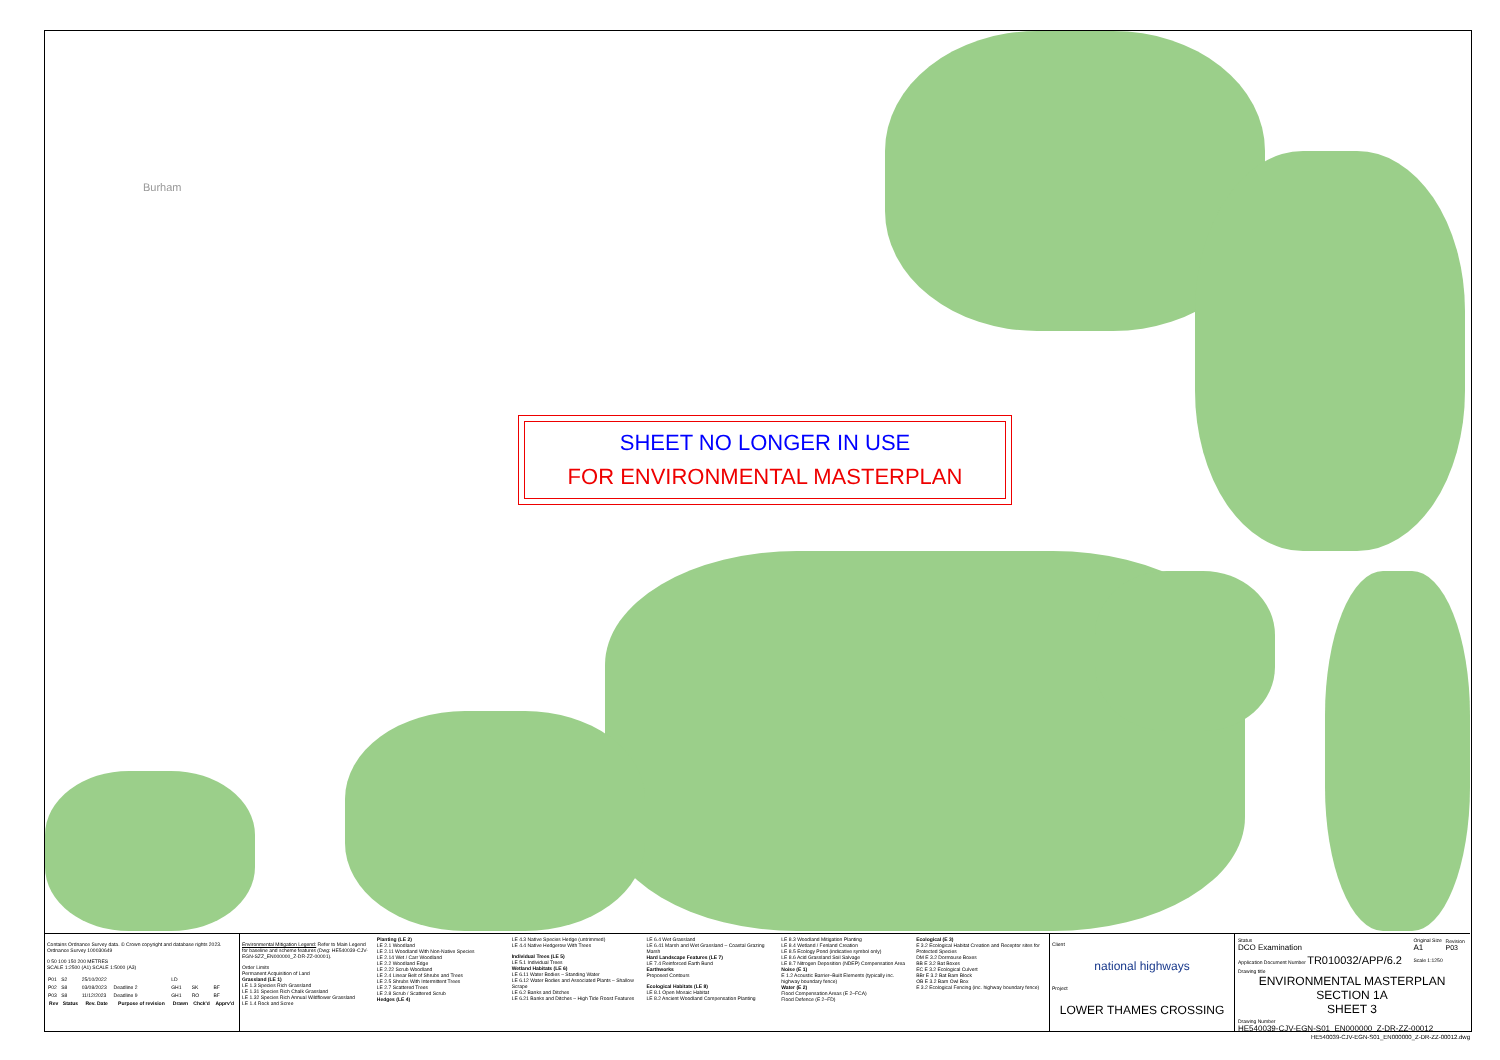Burham
SHEET NO LONGER IN USE
FOR ENVIRONMENTAL MASTERPLAN
Contains Ordnance Survey data. © Crown copyright and database rights 2023. Ordnance Survey 100030649
0 50 100 150 200 METRES
SCALE 1:2500 (A1) SCALE 1:5000 (A3)
| P01 | S2 | 25/10/2022 | | LD | | |
| P02 | S8 | 03/08/2023 | Deadline 2 | GH1 | SK | BF |
| P03 | S8 | 11/12/2023 | Deadline 9 | GH1 | RO | BF |
| Rev | Status | Rev. Date | Purpose of revision | Drawn | Chck'd | Apprv'd |
Environmental Mitigation Legend: Refer to Main Legend for baseline and scheme features (Dwg: HE540039-CJV-EGN-SZZ_EN000000_Z-DR-ZZ-00001).
Order Limits
Permanent Acquisition of Land
Grassland (LE 1)
LE 1.3 Species Rich Grassland
LE 1.31 Species Rich Chalk Grassland
LE 1.32 Species Rich Annual Wildflower Grassland
LE 1.4 Rock and Scree
Planting (LE 2)
LE 2.1 Woodland
LE 2.11 Woodland With Non-Native Species
LE 2.14 Wet / Carr Woodland
LE 2.2 Woodland Edge
LE 2.22 Scrub Woodland
LE 2.4 Linear Belt of Shrubs and Trees
LE 2.5 Shrubs With Intermittent Trees
LE 2.7 Scattered Trees
LE 2.8 Scrub / Scattered Scrub
Hedges (LE 4)
LE 4.3 Native Species Hedge (untrimmed)
LE 4.4 Native Hedgerow With Trees
Individual Trees (LE 5)
LE 5.1 Individual Trees
Wetland Habitats (LE 6)
LE 6.11 Water Bodies – Standing Water
LE 6.12 Water Bodies and Associated Plants – Shallow Scrape
LE 6.2 Banks and Ditches
LE 6.21 Banks and Ditches – High Tide Roost Features
LE 6.4 Wet Grassland
LE 6.41 Marsh and Wet Grassland – Coastal Grazing Marsh
Hard Landscape Features (LE 7)
LE 7.4 Reinforced Earth Bund
Earthworks
Proposed Contours
Ecological Habitats (LE 8)
LE 8.1 Open Mosaic Habitat
LE 8.2 Ancient Woodland Compensation Planting
LE 8.3 Woodland Mitigation Planting
LE 8.4 Wetland / Fenland Creation
LE 8.5 Ecology Pond (indicative symbol only)
LE 8.6 Acid Grassland Soil Salvage
LE 8.7 Nitrogen Deposition (NDEP) Compensation Area
Noise (E 1)
E 1.2 Acoustic Barrier–Built Elements (typically inc. highway boundary fence)
Water (E 2)
Flood Compensation Areas (E 2–FCA)
Flood Defence (E 2–FD)
Ecological (E 3)
E 3.2 Ecological Habitat Creation and Receptor sites for Protected Species
DM E 3.2 Dormouse Boxes
BB E 3.2 Bat Boxes
EC E 3.2 Ecological Culvert
BBr E 3.2 Bat Barn Block
OB E 3.2 Barn Owl Box
E 3.2 Ecological Fencing (inc. highway boundary fence)
Client
national highways
Project
LOWER THAMES CROSSING
| Status DCO Examination | Original Size A1 | Revision P03 |
| Application Document Number TR010032/APP/6.2 | Scale 1:1250 | |
| Drawing title ENVIRONMENTAL MASTERPLAN SECTION 1A SHEET 3 | | |
| Drawing Number HE540039-CJV-EGN-S01_EN000000_Z-DR-ZZ-00012 | | |
HE540039-CJV-EGN-S01_EN000000_Z-DR-ZZ-00012.dwg